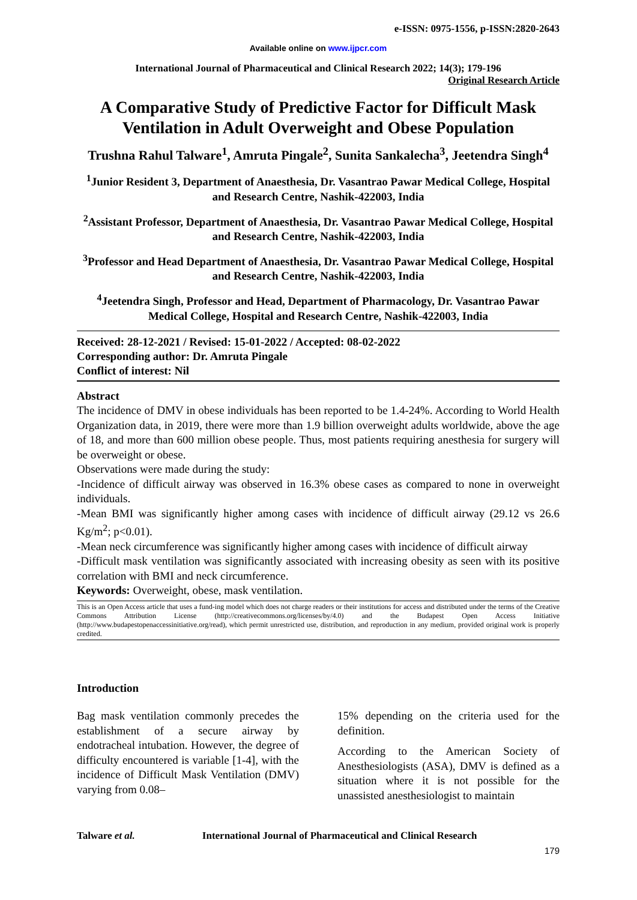e-ISSN: 0975-1556, p-ISSN:2820-2643
Available online on www.ijpcr.com
International Journal of Pharmaceutical and Clinical Research 2022; 14(3); 179-196
Original Research Article
A Comparative Study of Predictive Factor for Difficult Mask Ventilation in Adult Overweight and Obese Population
Trushna Rahul Talware<sup>1</sup>, Amruta Pingale<sup>2</sup>, Sunita Sankalecha<sup>3</sup>, Jeetendra Singh<sup>4</sup>
<sup>1</sup> Junior Resident 3, Department of Anaesthesia, Dr. Vasantrao Pawar Medical College, Hospital and Research Centre, Nashik-422003, India
<sup>2</sup> Assistant Professor, Department of Anaesthesia, Dr. Vasantrao Pawar Medical College, Hospital and Research Centre, Nashik-422003, India
<sup>3</sup> Professor and Head Department of Anaesthesia, Dr. Vasantrao Pawar Medical College, Hospital and Research Centre, Nashik-422003, India
<sup>4</sup> Jeetendra Singh, Professor and Head, Department of Pharmacology, Dr. Vasantrao Pawar Medical College, Hospital and Research Centre, Nashik-422003, India
Received: 28-12-2021 / Revised: 15-01-2022 / Accepted: 08-02-2022
Corresponding author: Dr. Amruta Pingale
Conflict of interest: Nil
Abstract
The incidence of DMV in obese individuals has been reported to be 1.4-24%. According to World Health Organization data, in 2019, there were more than 1.9 billion overweight adults worldwide, above the age of 18, and more than 600 million obese people. Thus, most patients requiring anesthesia for surgery will be overweight or obese.
Observations were made during the study:
-Incidence of difficult airway was observed in 16.3% obese cases as compared to none in overweight individuals.
-Mean BMI was significantly higher among cases with incidence of difficult airway (29.12 vs 26.6 Kg/m<sup>2</sup>; p<0.01).
-Mean neck circumference was significantly higher among cases with incidence of difficult airway
-Difficult mask ventilation was significantly associated with increasing obesity as seen with its positive correlation with BMI and neck circumference.
Keywords: Overweight, obese, mask ventilation.
This is an Open Access article that uses a fund-ing model which does not charge readers or their institutions for access and distributed under the terms of the Creative Commons Attribution License (http://creativecommons.org/licenses/by/4.0) and the Budapest Open Access Initiative (http://www.budapestopenaccessinitiative.org/read), which permit unrestricted use, distribution, and reproduction in any medium, provided original work is properly credited.
Introduction
Bag mask ventilation commonly precedes the establishment of a secure airway by endotracheal intubation. However, the degree of difficulty encountered is variable [1-4], with the incidence of Difficult Mask Ventilation (DMV) varying from 0.08–
15% depending on the criteria used for the definition.
According to the American Society of Anesthesiologists (ASA), DMV is defined as a situation where it is not possible for the unassisted anesthesiologist to maintain
Talware et al. International Journal of Pharmaceutical and Clinical Research
179